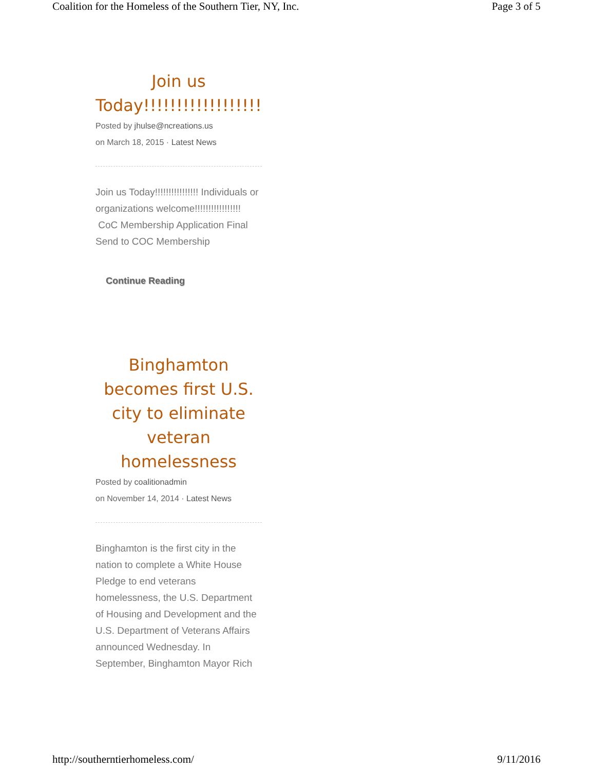Coalition for the Homeless of the Southern Tier, NY, Inc. Page 3 of 5
Join us Today!!!!!!!!!!!!!!!!!!
Posted by jhulse@ncreations.us
on March 18, 2015 · Latest News
Join us Today!!!!!!!!!!!!!!!! Individuals or organizations welcome!!!!!!!!!!!!!!!!! CoC Membership Application Final Send to COC Membership
Continue Reading
Binghamton becomes first U.S. city to eliminate veteran homelessness
Posted by coalitionadmin
on November 14, 2014 · Latest News
Binghamton is the first city in the nation to complete a White House Pledge to end veterans homelessness, the U.S. Department of Housing and Development and the U.S. Department of Veterans Affairs announced Wednesday. In September, Binghamton Mayor Rich
http://southerntierhomeless.com/ 9/11/2016